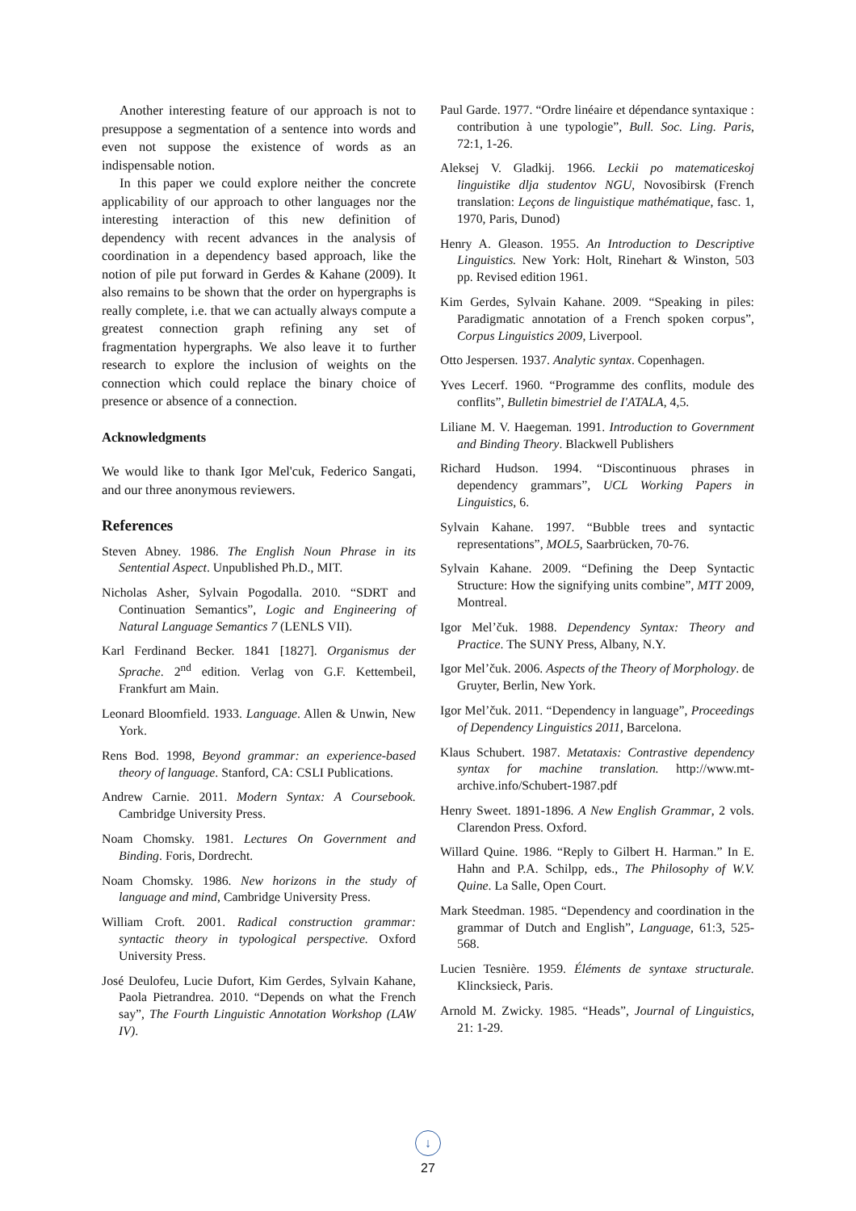Another interesting feature of our approach is not to presuppose a segmentation of a sentence into words and even not suppose the existence of words as an indispensable notion.
In this paper we could explore neither the concrete applicability of our approach to other languages nor the interesting interaction of this new definition of dependency with recent advances in the analysis of coordination in a dependency based approach, like the notion of pile put forward in Gerdes & Kahane (2009). It also remains to be shown that the order on hypergraphs is really complete, i.e. that we can actually always compute a greatest connection graph refining any set of fragmentation hypergraphs. We also leave it to further research to explore the inclusion of weights on the connection which could replace the binary choice of presence or absence of a connection.
Acknowledgments
We would like to thank Igor Mel'cuk, Federico Sangati, and our three anonymous reviewers.
References
Steven Abney. 1986. The English Noun Phrase in its Sentential Aspect. Unpublished Ph.D., MIT.
Nicholas Asher, Sylvain Pogodalla. 2010. “SDRT and Continuation Semantics”, Logic and Engineering of Natural Language Semantics 7 (LENLS VII).
Karl Ferdinand Becker. 1841 [1827]. Organismus der Sprache. 2<sup>nd</sup> edition. Verlag von G.F. Kettembeil, Frankfurt am Main.
Leonard Bloomfield. 1933. Language. Allen & Unwin, New York.
Rens Bod. 1998, Beyond grammar: an experience-based theory of language. Stanford, CA: CSLI Publications.
Andrew Carnie. 2011. Modern Syntax: A Coursebook. Cambridge University Press.
Noam Chomsky. 1981. Lectures On Government and Binding. Foris, Dordrecht.
Noam Chomsky. 1986. New horizons in the study of language and mind, Cambridge University Press.
William Croft. 2001. Radical construction grammar: syntactic theory in typological perspective. Oxford University Press.
José Deulofeu, Lucie Dufort, Kim Gerdes, Sylvain Kahane, Paola Pietrandrea. 2010. “Depends on what the French say”, The Fourth Linguistic Annotation Workshop (LAW IV).
Paul Garde. 1977. “Ordre linéaire et dépendance syntaxique : contribution à une typologie”, Bull. Soc. Ling. Paris, 72:1, 1-26.
Aleksej V. Gladkij. 1966. Leckii po matematiceskoj linguistike dlja studentov NGU, Novosibirsk (French translation: Leçons de linguistique mathématique, fasc. 1, 1970, Paris, Dunod)
Henry A. Gleason. 1955. An Introduction to Descriptive Linguistics. New York: Holt, Rinehart & Winston, 503 pp. Revised edition 1961.
Kim Gerdes, Sylvain Kahane. 2009. “Speaking in piles: Paradigmatic annotation of a French spoken corpus”, Corpus Linguistics 2009, Liverpool.
Otto Jespersen. 1937. Analytic syntax. Copenhagen.
Yves Lecerf. 1960. “Programme des conflits, module des conflits”, Bulletin bimestriel de I'ATALA, 4,5.
Liliane M. V. Haegeman. 1991. Introduction to Government and Binding Theory. Blackwell Publishers
Richard Hudson. 1994. “Discontinuous phrases in dependency grammars”, UCL Working Papers in Linguistics, 6.
Sylvain Kahane. 1997. “Bubble trees and syntactic representations”, MOL5, Saarbrücken, 70-76.
Sylvain Kahane. 2009. “Defining the Deep Syntactic Structure: How the signifying units combine”, MTT 2009, Montreal.
Igor Mel’čuk. 1988. Dependency Syntax: Theory and Practice. The SUNY Press, Albany, N.Y.
Igor Mel’čuk. 2006. Aspects of the Theory of Morphology. de Gruyter, Berlin, New York.
Igor Mel’čuk. 2011. “Dependency in language”, Proceedings of Dependency Linguistics 2011, Barcelona.
Klaus Schubert. 1987. Metataxis: Contrastive dependency syntax for machine translation. http://www.mt-archive.info/Schubert-1987.pdf
Henry Sweet. 1891-1896. A New English Grammar, 2 vols. Clarendon Press. Oxford.
Willard Quine. 1986. “Reply to Gilbert H. Harman.” In E. Hahn and P.A. Schilpp, eds., The Philosophy of W.V. Quine. La Salle, Open Court.
Mark Steedman. 1985. “Dependency and coordination in the grammar of Dutch and English”, Language, 61:3, 525-568.
Lucien Tesnière. 1959. Éléments de syntaxe structurale. Klincksieck, Paris.
Arnold M. Zwicky. 1985. “Heads”, Journal of Linguistics, 21: 1-29.
↓
27